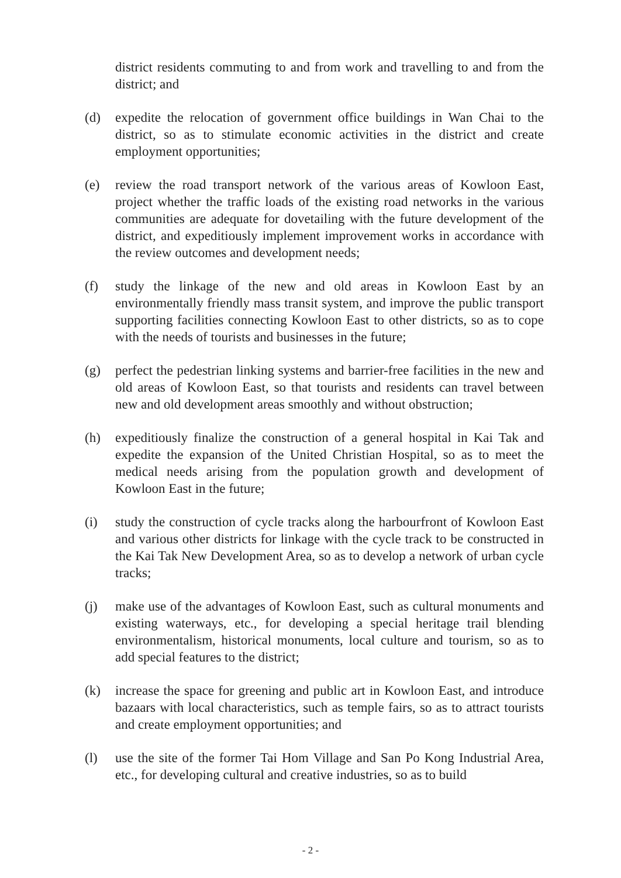district residents commuting to and from work and travelling to and from the district; and
(d) expedite the relocation of government office buildings in Wan Chai to the district, so as to stimulate economic activities in the district and create employment opportunities;
(e) review the road transport network of the various areas of Kowloon East, project whether the traffic loads of the existing road networks in the various communities are adequate for dovetailing with the future development of the district, and expeditiously implement improvement works in accordance with the review outcomes and development needs;
(f) study the linkage of the new and old areas in Kowloon East by an environmentally friendly mass transit system, and improve the public transport supporting facilities connecting Kowloon East to other districts, so as to cope with the needs of tourists and businesses in the future;
(g) perfect the pedestrian linking systems and barrier-free facilities in the new and old areas of Kowloon East, so that tourists and residents can travel between new and old development areas smoothly and without obstruction;
(h) expeditiously finalize the construction of a general hospital in Kai Tak and expedite the expansion of the United Christian Hospital, so as to meet the medical needs arising from the population growth and development of Kowloon East in the future;
(i) study the construction of cycle tracks along the harbourfront of Kowloon East and various other districts for linkage with the cycle track to be constructed in the Kai Tak New Development Area, so as to develop a network of urban cycle tracks;
(j) make use of the advantages of Kowloon East, such as cultural monuments and existing waterways, etc., for developing a special heritage trail blending environmentalism, historical monuments, local culture and tourism, so as to add special features to the district;
(k) increase the space for greening and public art in Kowloon East, and introduce bazaars with local characteristics, such as temple fairs, so as to attract tourists and create employment opportunities; and
(l) use the site of the former Tai Hom Village and San Po Kong Industrial Area, etc., for developing cultural and creative industries, so as to build
- 2 -